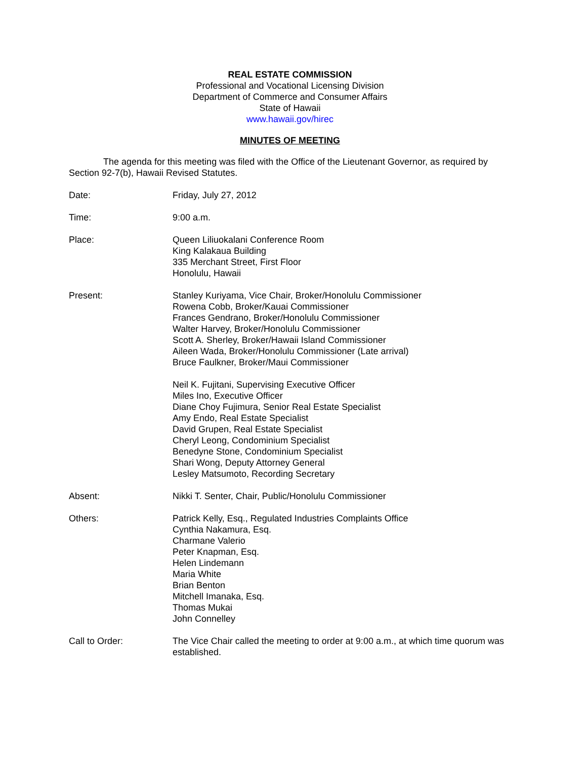REAL ESTATE COMMISSION
Professional and Vocational Licensing Division
Department of Commerce and Consumer Affairs
State of Hawaii
www.hawaii.gov/hirec
MINUTES OF MEETING
The agenda for this meeting was filed with the Office of the Lieutenant Governor, as required by Section 92-7(b), Hawaii Revised Statutes.
Date: Friday, July 27, 2012
Time: 9:00 a.m.
Place: Queen Liliuokalani Conference Room
King Kalakaua Building
335 Merchant Street, First Floor
Honolulu, Hawaii
Present: Stanley Kuriyama, Vice Chair, Broker/Honolulu Commissioner
Rowena Cobb, Broker/Kauai Commissioner
Frances Gendrano, Broker/Honolulu Commissioner
Walter Harvey, Broker/Honolulu Commissioner
Scott A. Sherley, Broker/Hawaii Island Commissioner
Aileen Wada, Broker/Honolulu Commissioner (Late arrival)
Bruce Faulkner, Broker/Maui Commissioner
Neil K. Fujitani, Supervising Executive Officer
Miles Ino, Executive Officer
Diane Choy Fujimura, Senior Real Estate Specialist
Amy Endo, Real Estate Specialist
David Grupen, Real Estate Specialist
Cheryl Leong, Condominium Specialist
Benedyne Stone, Condominium Specialist
Shari Wong, Deputy Attorney General
Lesley Matsumoto, Recording Secretary
Absent: Nikki T. Senter, Chair, Public/Honolulu Commissioner
Others: Patrick Kelly, Esq., Regulated Industries Complaints Office
Cynthia Nakamura, Esq.
Charmane Valerio
Peter Knapman, Esq.
Helen Lindemann
Maria White
Brian Benton
Mitchell Imanaka, Esq.
Thomas Mukai
John Connelley
Call to Order: The Vice Chair called the meeting to order at 9:00 a.m., at which time quorum was established.